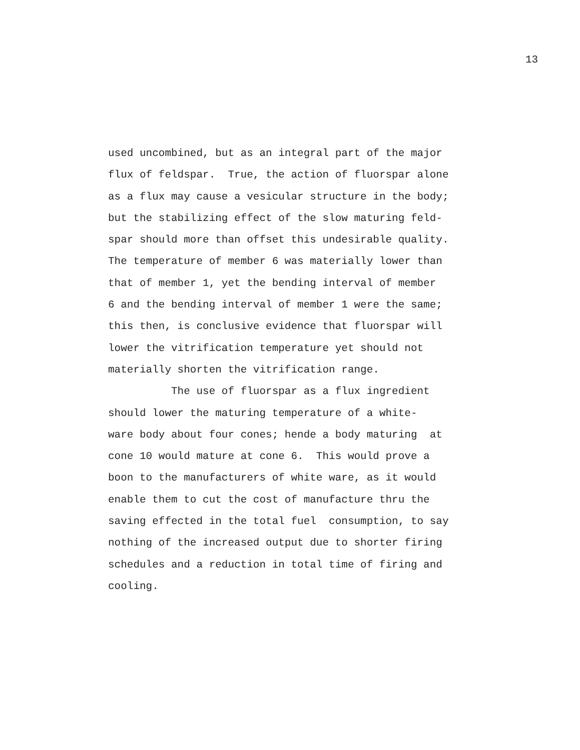13
used uncombined, but as an integral part of the major
flux of feldspar. True, the action of fluorspar alone
as a flux may cause a vesicular structure in the body;
but the stabilizing effect of the slow maturing feld-
spar should more than offset this undesirable quality.
The temperature of member 6 was materially lower than
that of member 1, yet the bending interval of member
6 and the bending interval of member 1 were the same;
this then, is conclusive evidence that fluorspar will
lower the vitrification temperature yet should not
materially shorten the vitrification range.
The use of fluorspar as a flux ingredient
should lower the maturing temperature of a white-
ware body about four cones; hende a body maturing at
cone 10 would mature at cone 6. This would prove a
boon to the manufacturers of white ware, as it would
enable them to cut the cost of manufacture thru the
saving effected in the total fuel consumption, to say
nothing of the increased output due to shorter firing
schedules and a reduction in total time of firing and
cooling.